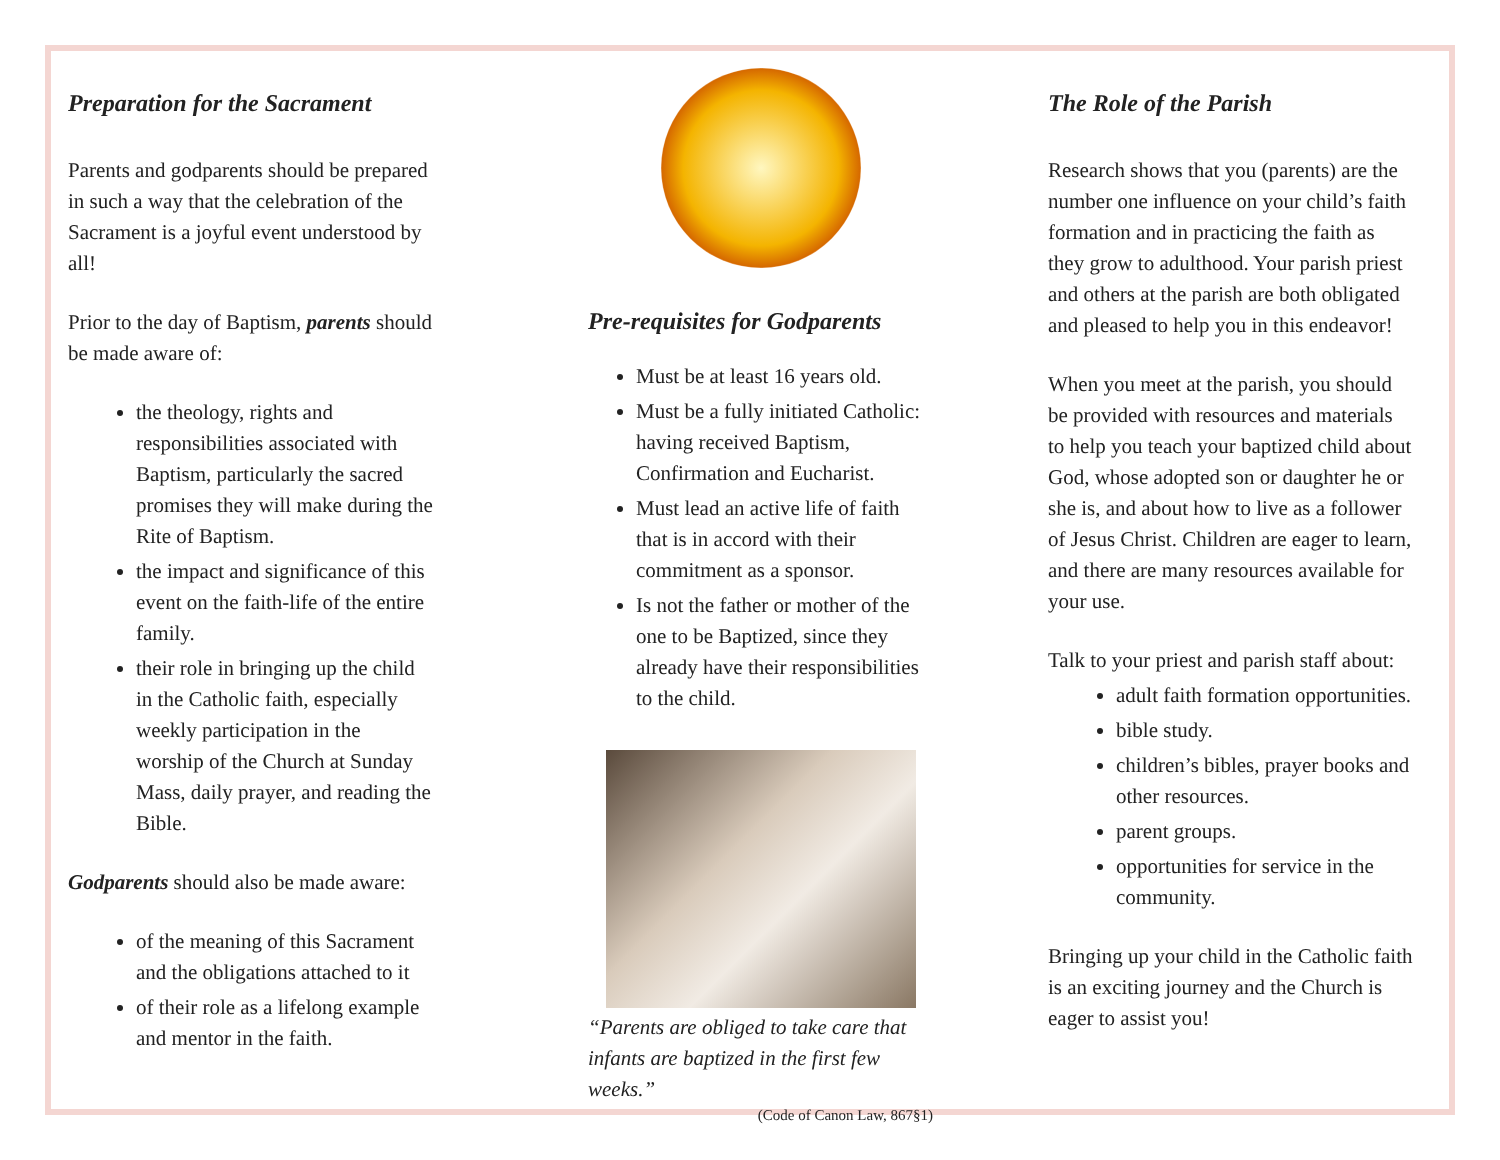Preparation for the Sacrament
Parents and godparents should be prepared in such a way that the celebration of the Sacrament is a joyful event understood by all!
Prior to the day of Baptism, parents should be made aware of:
the theology, rights and responsibilities associated with Baptism, particularly the sacred promises they will make during the Rite of Baptism.
the impact and significance of this event on the faith-life of the entire family.
their role in bringing up the child in the Catholic faith, especially weekly participation in the worship of the Church at Sunday Mass, daily prayer, and reading the Bible.
Godparents should also be made aware:
of the meaning of this Sacrament and the obligations attached to it
of their role as a lifelong example and mentor in the faith.
Pre-requisites for Godparents
Must be at least 16 years old.
Must be a fully initiated Catholic: having received Baptism, Confirmation and Eucharist.
Must lead an active life of faith that is in accord with their commitment as a sponsor.
Is not the father or mother of the one to be Baptized, since they already have their responsibilities to the child.
“Parents are obliged to take care that infants are baptized in the first few weeks.”
(Code of Canon Law, 867§1)
The Role of the Parish
Research shows that you (parents) are the number one influence on your child’s faith formation and in practicing the faith as they grow to adulthood. Your parish priest and others at the parish are both obligated and pleased to help you in this endeavor!
When you meet at the parish, you should be provided with resources and materials to help you teach your baptized child about God, whose adopted son or daughter he or she is, and about how to live as a follower of Jesus Christ. Children are eager to learn, and there are many resources available for your use.
Talk to your priest and parish staff about:
adult faith formation opportunities.
bible study.
children’s bibles, prayer books and other resources.
parent groups.
opportunities for service in the community.
Bringing up your child in the Catholic faith is an exciting journey and the Church is eager to assist you!